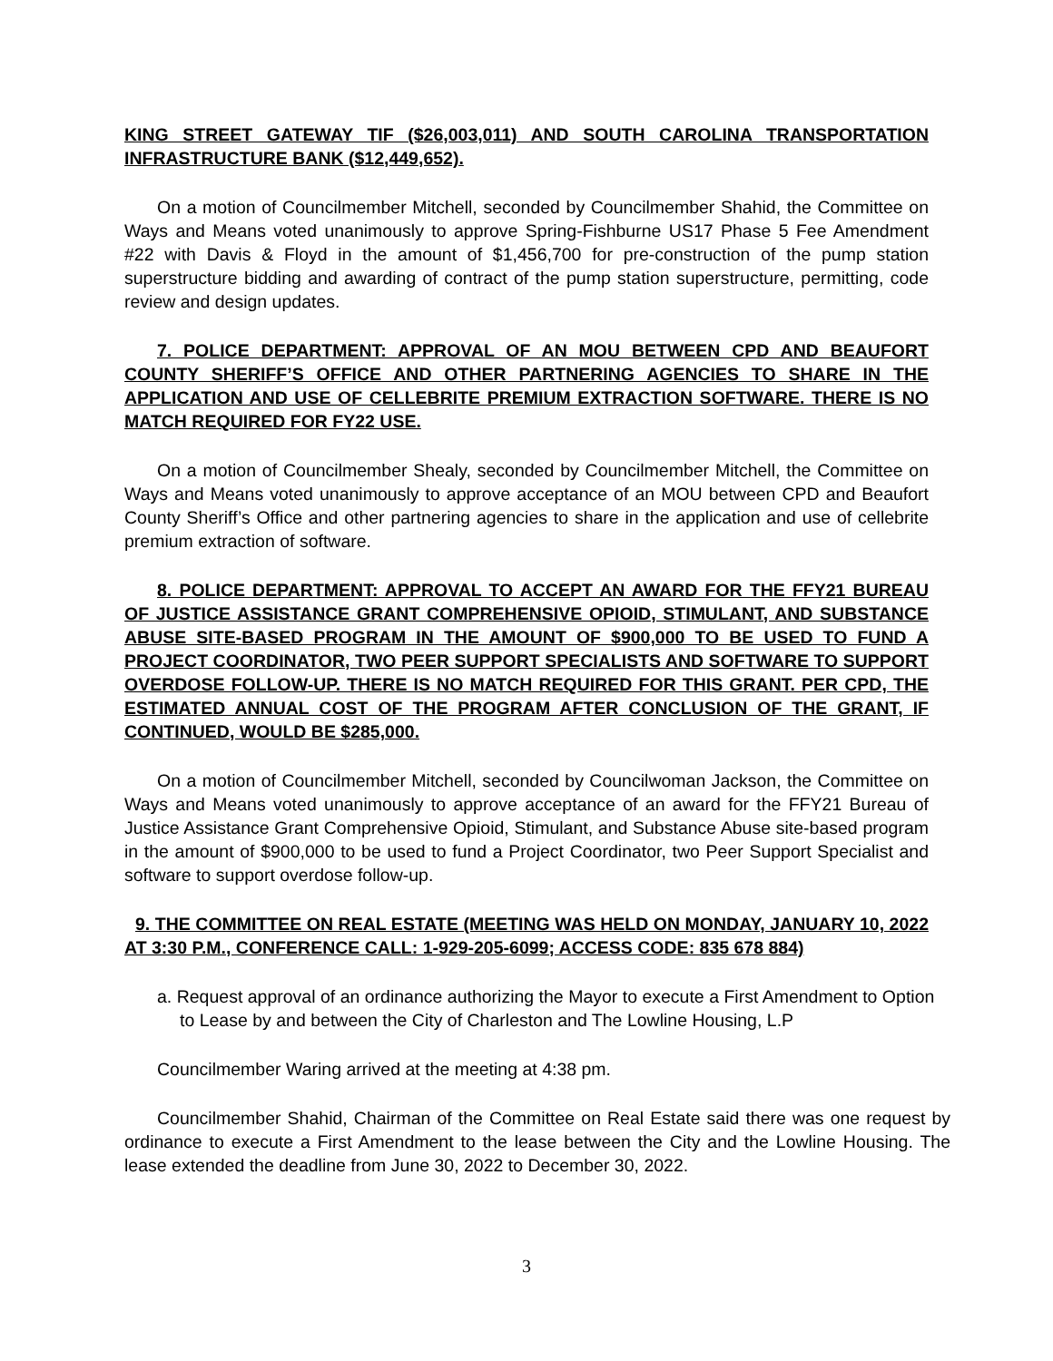KING STREET GATEWAY TIF ($26,003,011) AND SOUTH CAROLINA TRANSPORTATION INFRASTRUCTURE BANK ($12,449,652).
On a motion of Councilmember Mitchell, seconded by Councilmember Shahid, the Committee on Ways and Means voted unanimously to approve Spring-Fishburne US17 Phase 5 Fee Amendment #22 with Davis & Floyd in the amount of $1,456,700 for pre-construction of the pump station superstructure bidding and awarding of contract of the pump station superstructure, permitting, code review and design updates.
7. POLICE DEPARTMENT: APPROVAL OF AN MOU BETWEEN CPD AND BEAUFORT COUNTY SHERIFF’S OFFICE AND OTHER PARTNERING AGENCIES TO SHARE IN THE APPLICATION AND USE OF CELLEBRITE PREMIUM EXTRACTION SOFTWARE. THERE IS NO MATCH REQUIRED FOR FY22 USE.
On a motion of Councilmember Shealy, seconded by Councilmember Mitchell, the Committee on Ways and Means voted unanimously to approve acceptance of an MOU between CPD and Beaufort County Sheriff’s Office and other partnering agencies to share in the application and use of cellebrite premium extraction of software.
8. POLICE DEPARTMENT: APPROVAL TO ACCEPT AN AWARD FOR THE FFY21 BUREAU OF JUSTICE ASSISTANCE GRANT COMPREHENSIVE OPIOID, STIMULANT, AND SUBSTANCE ABUSE SITE-BASED PROGRAM IN THE AMOUNT OF $900,000 TO BE USED TO FUND A PROJECT COORDINATOR, TWO PEER SUPPORT SPECIALISTS AND SOFTWARE TO SUPPORT OVERDOSE FOLLOW-UP. THERE IS NO MATCH REQUIRED FOR THIS GRANT. PER CPD, THE ESTIMATED ANNUAL COST OF THE PROGRAM AFTER CONCLUSION OF THE GRANT, IF CONTINUED, WOULD BE $285,000.
On a motion of Councilmember Mitchell, seconded by Councilwoman Jackson, the Committee on Ways and Means voted unanimously to approve acceptance of an award for the FFY21 Bureau of Justice Assistance Grant Comprehensive Opioid, Stimulant, and Substance Abuse site-based program in the amount of $900,000 to be used to fund a Project Coordinator, two Peer Support Specialist and software to support overdose follow-up.
9. THE COMMITTEE ON REAL ESTATE (MEETING WAS HELD ON MONDAY, JANUARY 10, 2022 AT 3:30 P.M., CONFERENCE CALL: 1-929-205-6099; ACCESS CODE: 835 678 884)
a. Request approval of an ordinance authorizing the Mayor to execute a First Amendment to Option to Lease by and between the City of Charleston and The Lowline Housing, L.P
Councilmember Waring arrived at the meeting at 4:38 pm.
Councilmember Shahid, Chairman of the Committee on Real Estate said there was one request by ordinance to execute a First Amendment to the lease between the City and the Lowline Housing. The lease extended the deadline from June 30, 2022 to December 30, 2022.
3